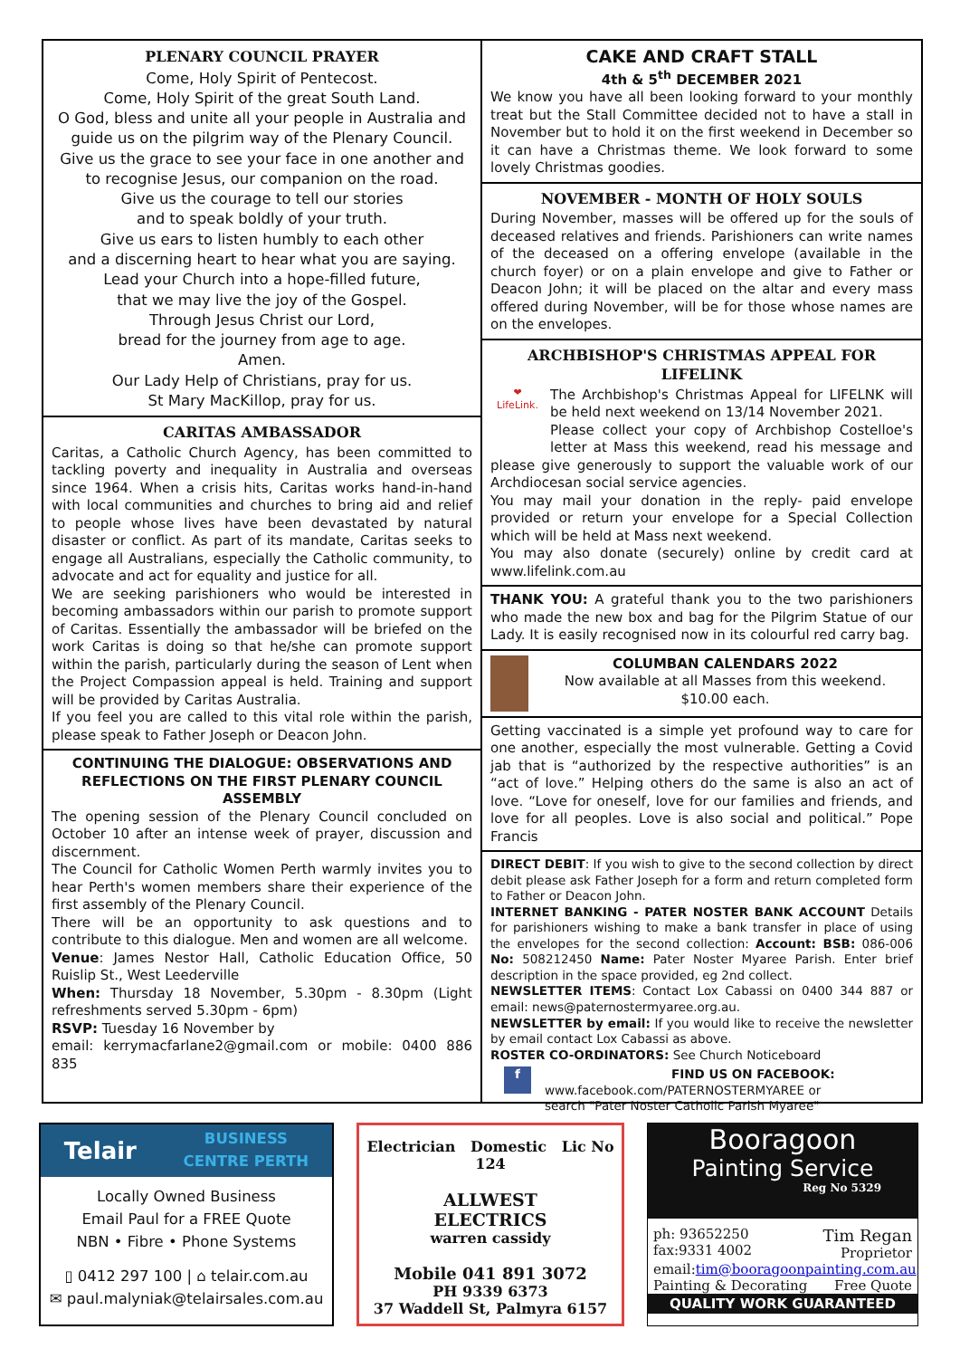PLENARY COUNCIL PRAYER
Come, Holy Spirit of Pentecost.
Come, Holy Spirit of the great South Land.
O God, bless and unite all your people in Australia and guide us on the pilgrim way of the Plenary Council.
Give us the grace to see your face in one another and to recognise Jesus, our companion on the road.
Give us the courage to tell our stories
and to speak boldly of your truth.
Give us ears to listen humbly to each other
and a discerning heart to hear what you are saying.
Lead your Church into a hope-filled future,
that we may live the joy of the Gospel.
Through Jesus Christ our Lord,
bread for the journey from age to age.
Amen.
Our Lady Help of Christians, pray for us.
St Mary MacKillop, pray for us.
CARITAS AMBASSADOR
Caritas, a Catholic Church Agency, has been committed to tackling poverty and inequality in Australia and overseas since 1964. When a crisis hits, Caritas works hand-in-hand with local communities and churches to bring aid and relief to people whose lives have been devastated by natural disaster or conflict. As part of its mandate, Caritas seeks to engage all Australians, especially the Catholic community, to advocate and act for equality and justice for all.
We are seeking parishioners who would be interested in becoming ambassadors within our parish to promote support of Caritas. Essentially the ambassador will be briefed on the work Caritas is doing so that he/she can promote support within the parish, particularly during the season of Lent when the Project Compassion appeal is held. Training and support will be provided by Caritas Australia.
If you feel you are called to this vital role within the parish, please speak to Father Joseph or Deacon John.
CONTINUING THE DIALOGUE: OBSERVATIONS AND REFLECTIONS ON THE FIRST PLENARY COUNCIL ASSEMBLY
The opening session of the Plenary Council concluded on October 10 after an intense week of prayer, discussion and discernment.
The Council for Catholic Women Perth warmly invites you to hear Perth's women members share their experience of the first assembly of the Plenary Council.
There will be an opportunity to ask questions and to contribute to this dialogue. Men and women are all welcome.
Venue: James Nestor Hall, Catholic Education Office, 50 Ruislip St., West Leederville
When: Thursday 18 November, 5.30pm - 8.30pm (Light refreshments served 5.30pm - 6pm)
RSVP: Tuesday 16 November by
email: kerrymacfarlane2@gmail.com or mobile: 0400 886 835
CAKE AND CRAFT STALL
4th & 5<sup>th</sup> DECEMBER 2021
We know you have all been looking forward to your monthly treat but the Stall Committee decided not to have a stall in November but to hold it on the first weekend in December so it can have a Christmas theme. We look forward to some lovely Christmas goodies.
NOVEMBER - MONTH OF HOLY SOULS
During November, masses will be offered up for the souls of deceased relatives and friends. Parishioners can write names of the deceased on a offering envelope (available in the church foyer) or on a plain envelope and give to Father or Deacon John; it will be placed on the altar and every mass offered during November, will be for those whose names are on the envelopes.
ARCHBISHOP'S CHRISTMAS APPEAL FOR LIFELINK
❤
LifeLink.
The Archbishop's Christmas Appeal for LIFELNK will be held next weekend on 13/14 November 2021.
Please collect your copy of Archbishop Costelloe's letter at Mass this weekend, read his message and please give generously to support the valuable work of our Archdiocesan social service agencies.
You may mail your donation in the reply- paid envelope provided or return your envelope for a Special Collection which will be held at Mass next weekend.
You may also donate (securely) online by credit card at www.lifelink.com.au
THANK YOU: A grateful thank you to the two parishioners who made the new box and bag for the Pilgrim Statue of our Lady. It is easily recognised now in its colourful red carry bag.
COLUMBAN CALENDARS 2022
Now available at all Masses from this weekend.
$10.00 each.
Getting vaccinated is a simple yet profound way to care for one another, especially the most vulnerable. Getting a Covid jab that is “authorized by the respective authorities” is an “act of love.” Helping others do the same is also an act of love. “Love for oneself, love for our families and friends, and love for all peoples. Love is also social and political.” Pope Francis
DIRECT DEBIT: If you wish to give to the second collection by direct debit please ask Father Joseph for a form and return completed form to Father or Deacon John.
INTERNET BANKING - PATER NOSTER BANK ACCOUNT Details for parishioners wishing to make a bank transfer in place of using the envelopes for the second collection: Account: BSB: 086-006 No: 508212450 Name: Pater Noster Myaree Parish. Enter brief description in the space provided, eg 2nd collect.
NEWSLETTER ITEMS: Contact Lox Cabassi on 0400 344 887 or email: news@paternostermyaree.org.au.
NEWSLETTER by email: If you would like to receive the newsletter by email contact Lox Cabassi as above.
ROSTER CO-ORDINATORS: See Church Noticeboard
f
FIND US ON FACEBOOK:
www.facebook.com/PATERNOSTERMYAREE or
search "Pater Noster Catholic Parish Myaree"
Telair BUSINESS
CENTRE PERTH
Locally Owned Business
Email Paul for a FREE Quote
NBN • Fibre • Phone Systems
▯ 0412 297 100 | ⌂ telair.com.au
✉ paul.malyniak@telairsales.com.au
Electrician Domestic Lic No 124
ALLWEST
ELECTRICS
warren cassidy
Mobile 041 891 3072
PH 9339 6373
37 Waddell St, Palmyra 6157
Booragoon
Painting Service
Reg No 5329
ph: 93652250
fax:9331 4002
Tim Regan
Proprietor
email:tim@booragoonpainting.com.au
Painting & Decorating Free Quote
QUALITY WORK GUARANTEED